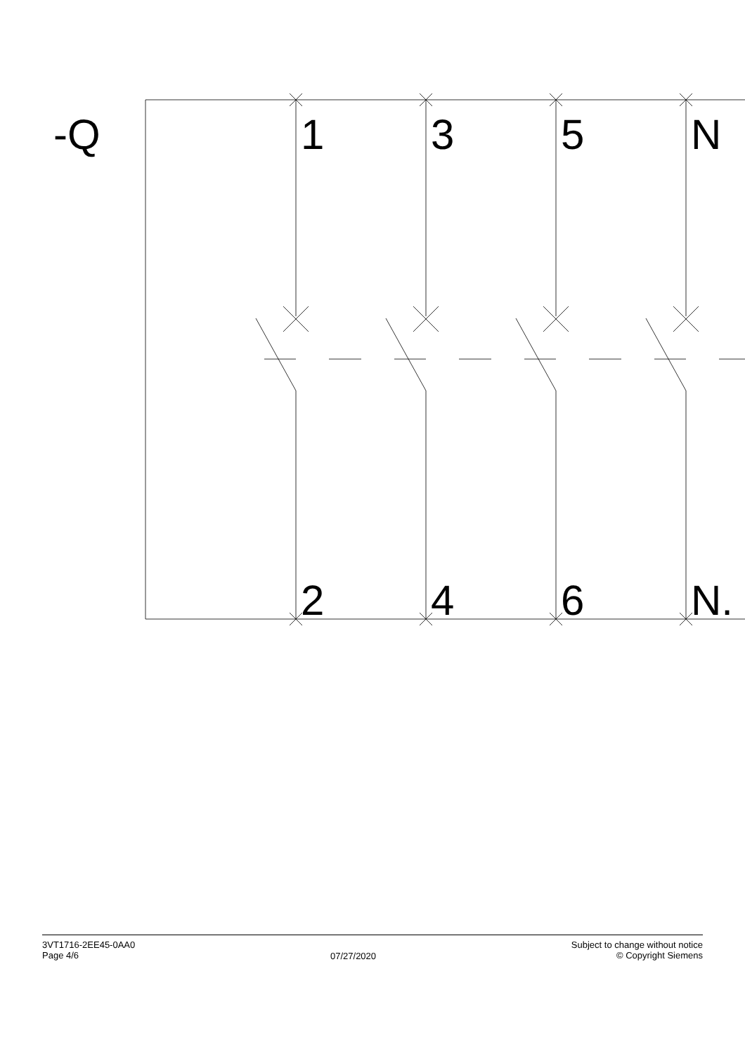-Q
1
3
5
N
2
4
6
N.
3VT1716-2EE45-0AA0
Page 4/6
07/27/2020
Subject to change without notice
© Copyright Siemens